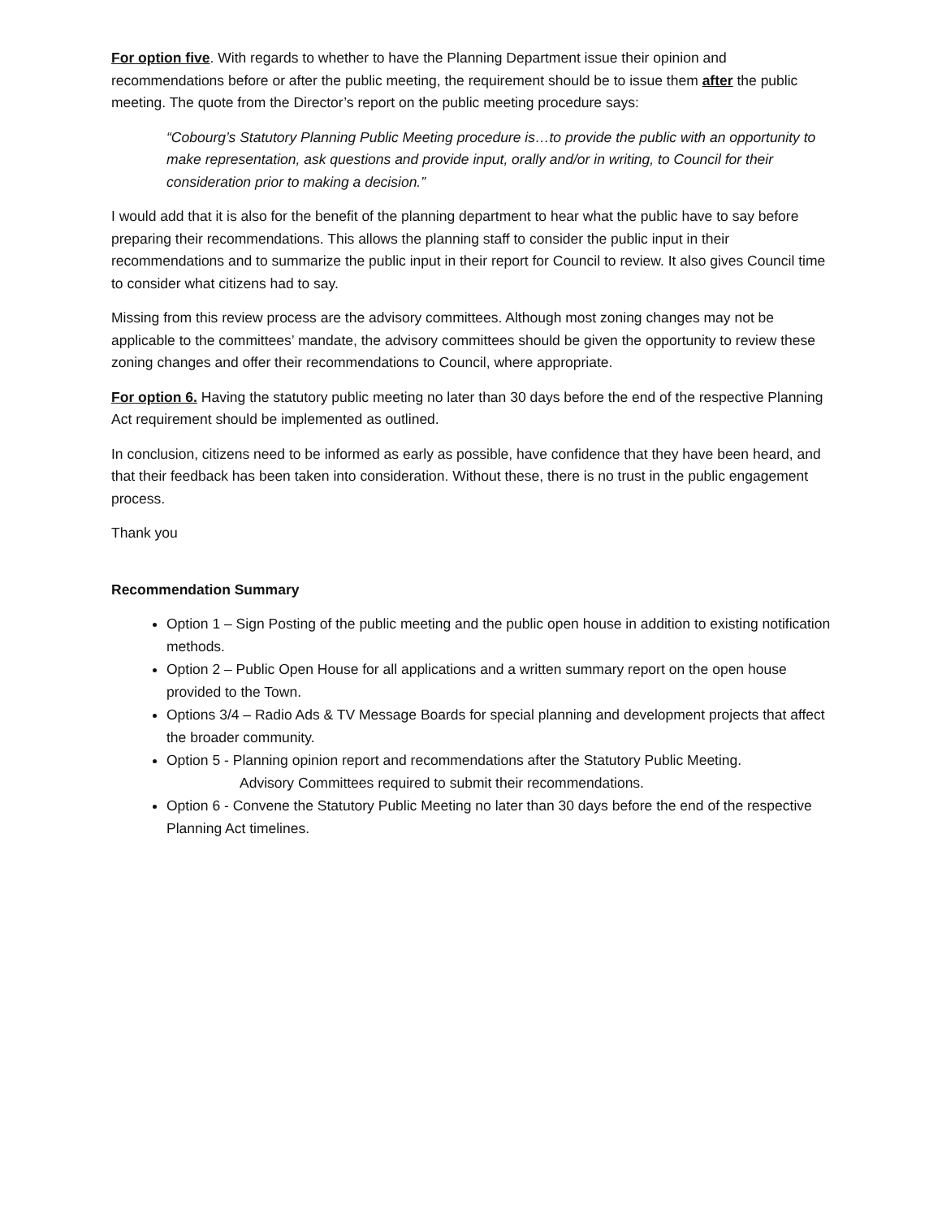For option five. With regards to whether to have the Planning Department issue their opinion and recommendations before or after the public meeting, the requirement should be to issue them after the public meeting. The quote from the Director’s report on the public meeting procedure says:
“Cobourg’s Statutory Planning Public Meeting procedure is…to provide the public with an opportunity to make representation, ask questions and provide input, orally and/or in writing, to Council for their consideration prior to making a decision.”
I would add that it is also for the benefit of the planning department to hear what the public have to say before preparing their recommendations. This allows the planning staff to consider the public input in their recommendations and to summarize the public input in their report for Council to review. It also gives Council time to consider what citizens had to say.
Missing from this review process are the advisory committees. Although most zoning changes may not be applicable to the committees’ mandate, the advisory committees should be given the opportunity to review these zoning changes and offer their recommendations to Council, where appropriate.
For option 6. Having the statutory public meeting no later than 30 days before the end of the respective Planning Act requirement should be implemented as outlined.
In conclusion, citizens need to be informed as early as possible, have confidence that they have been heard, and that their feedback has been taken into consideration. Without these, there is no trust in the public engagement process.
Thank you
Recommendation Summary
Option 1 – Sign Posting of the public meeting and the public open house in addition to existing notification methods.
Option 2 – Public Open House for all applications and a written summary report on the open house provided to the Town.
Options 3/4 – Radio Ads & TV Message Boards for special planning and development projects that affect the broader community.
Option 5 - Planning opinion report and recommendations after the Statutory Public Meeting.
Advisory Committees required to submit their recommendations.
Option 6 - Convene the Statutory Public Meeting no later than 30 days before the end of the respective Planning Act timelines.